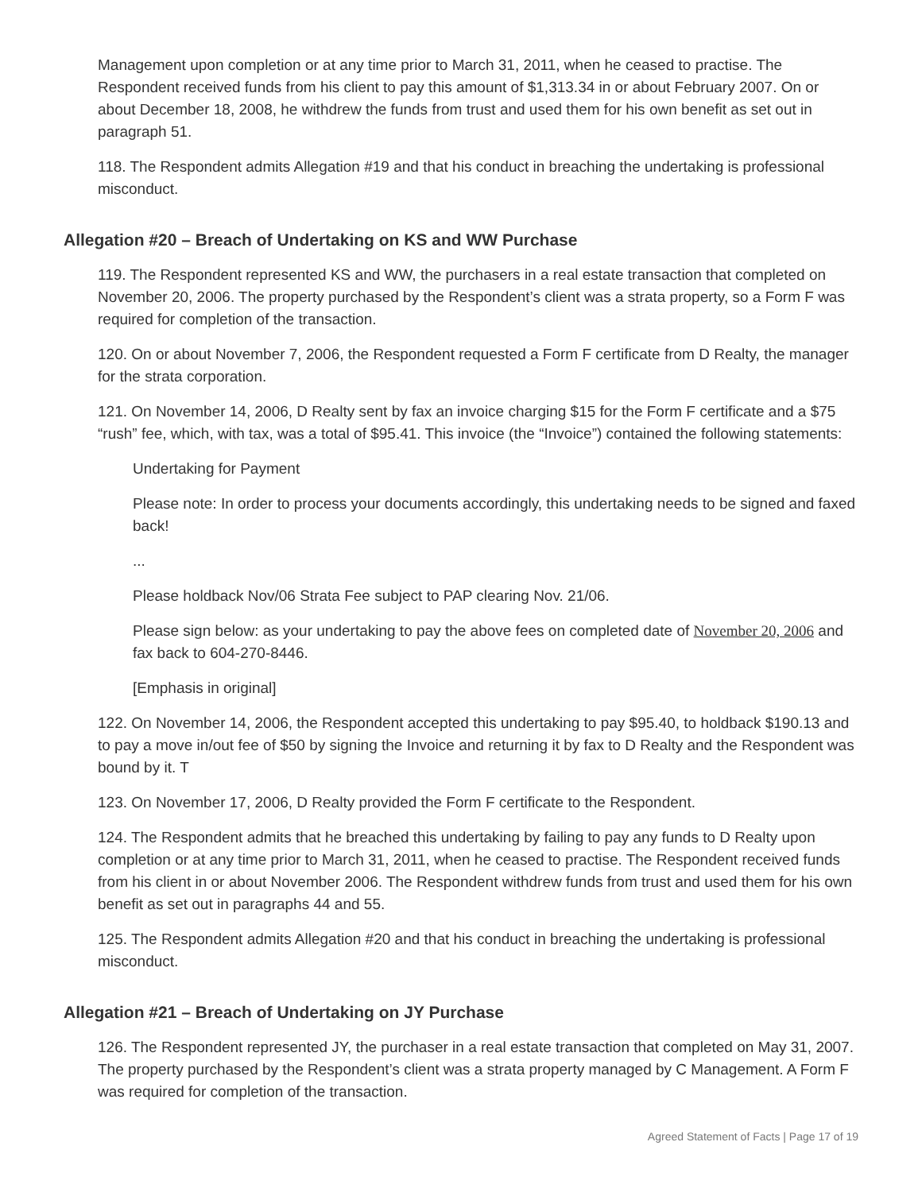Management upon completion or at any time prior to March 31, 2011, when he ceased to practise. The Respondent received funds from his client to pay this amount of $1,313.34 in or about February 2007. On or about December 18, 2008, he withdrew the funds from trust and used them for his own benefit as set out in paragraph 51.
118. The Respondent admits Allegation #19 and that his conduct in breaching the undertaking is professional misconduct.
Allegation #20 – Breach of Undertaking on KS and WW Purchase
119. The Respondent represented KS and WW, the purchasers in a real estate transaction that completed on November 20, 2006. The property purchased by the Respondent’s client was a strata property, so a Form F was required for completion of the transaction.
120. On or about November 7, 2006, the Respondent requested a Form F certificate from D Realty, the manager for the strata corporation.
121. On November 14, 2006, D Realty sent by fax an invoice charging $15 for the Form F certificate and a $75 “rush” fee, which, with tax, was a total of $95.41. This invoice (the “Invoice”) contained the following statements:
Undertaking for Payment
Please note: In order to process your documents accordingly, this undertaking needs to be signed and faxed back!
...
Please holdback Nov/06 Strata Fee subject to PAP clearing Nov. 21/06.
Please sign below: as your undertaking to pay the above fees on completed date of November 20, 2006 and fax back to 604-270-8446.
[Emphasis in original]
122. On November 14, 2006, the Respondent accepted this undertaking to pay $95.40, to holdback $190.13 and to pay a move in/out fee of $50 by signing the Invoice and returning it by fax to D Realty and the Respondent was bound by it. T
123. On November 17, 2006, D Realty provided the Form F certificate to the Respondent.
124. The Respondent admits that he breached this undertaking by failing to pay any funds to D Realty upon completion or at any time prior to March 31, 2011, when he ceased to practise. The Respondent received funds from his client in or about November 2006. The Respondent withdrew funds from trust and used them for his own benefit as set out in paragraphs 44 and 55.
125. The Respondent admits Allegation #20 and that his conduct in breaching the undertaking is professional misconduct.
Allegation #21 – Breach of Undertaking on JY Purchase
126. The Respondent represented JY, the purchaser in a real estate transaction that completed on May 31, 2007. The property purchased by the Respondent’s client was a strata property managed by C Management. A Form F was required for completion of the transaction.
Agreed Statement of Facts | Page 17 of 19